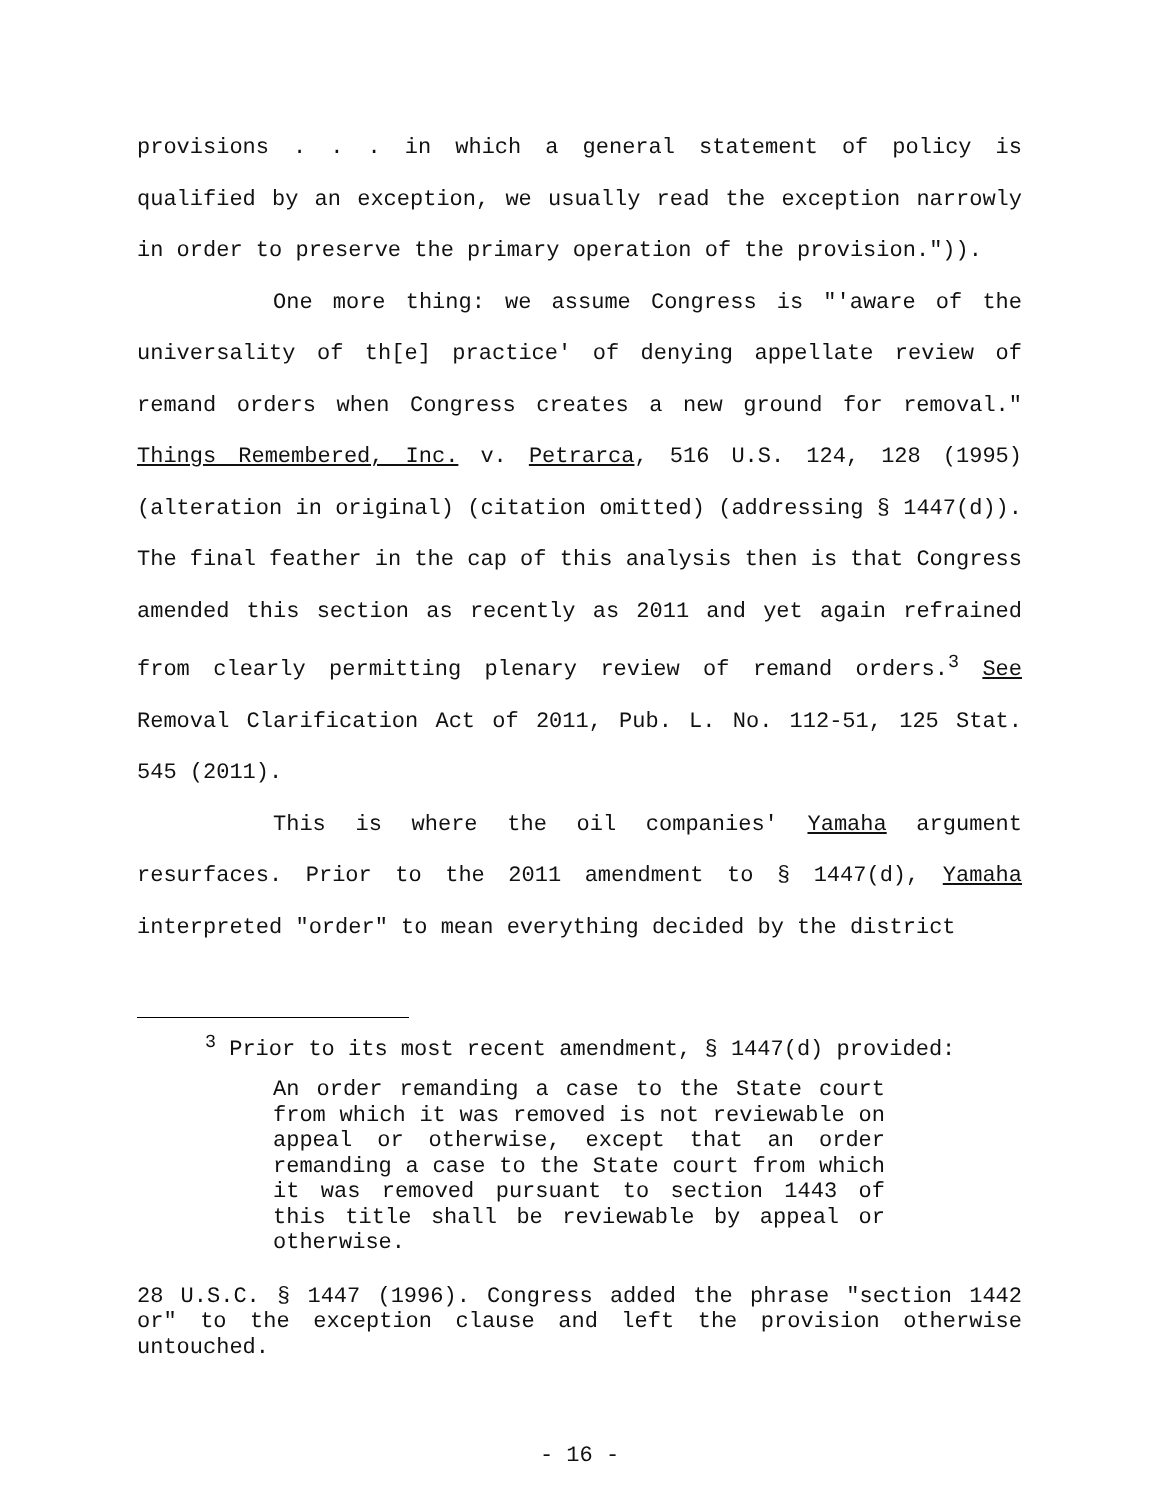provisions . . . in which a general statement of policy is qualified by an exception, we usually read the exception narrowly in order to preserve the primary operation of the provision.")).
One more thing: we assume Congress is "'aware of the universality of th[e] practice' of denying appellate review of remand orders when Congress creates a new ground for removal." Things Remembered, Inc. v. Petrarca, 516 U.S. 124, 128 (1995) (alteration in original) (citation omitted) (addressing § 1447(d)). The final feather in the cap of this analysis then is that Congress amended this section as recently as 2011 and yet again refrained from clearly permitting plenary review of remand orders.<sup>3</sup> See Removal Clarification Act of 2011, Pub. L. No. 112-51, 125 Stat. 545 (2011).
This is where the oil companies' Yamaha argument resurfaces. Prior to the 2011 amendment to § 1447(d), Yamaha interpreted "order" to mean everything decided by the district
<sup>3</sup> Prior to its most recent amendment, § 1447(d) provided:
An order remanding a case to the State court from which it was removed is not reviewable on appeal or otherwise, except that an order remanding a case to the State court from which it was removed pursuant to section 1443 of this title shall be reviewable by appeal or otherwise.
28 U.S.C. § 1447 (1996). Congress added the phrase "section 1442 or" to the exception clause and left the provision otherwise untouched.
- 16 -